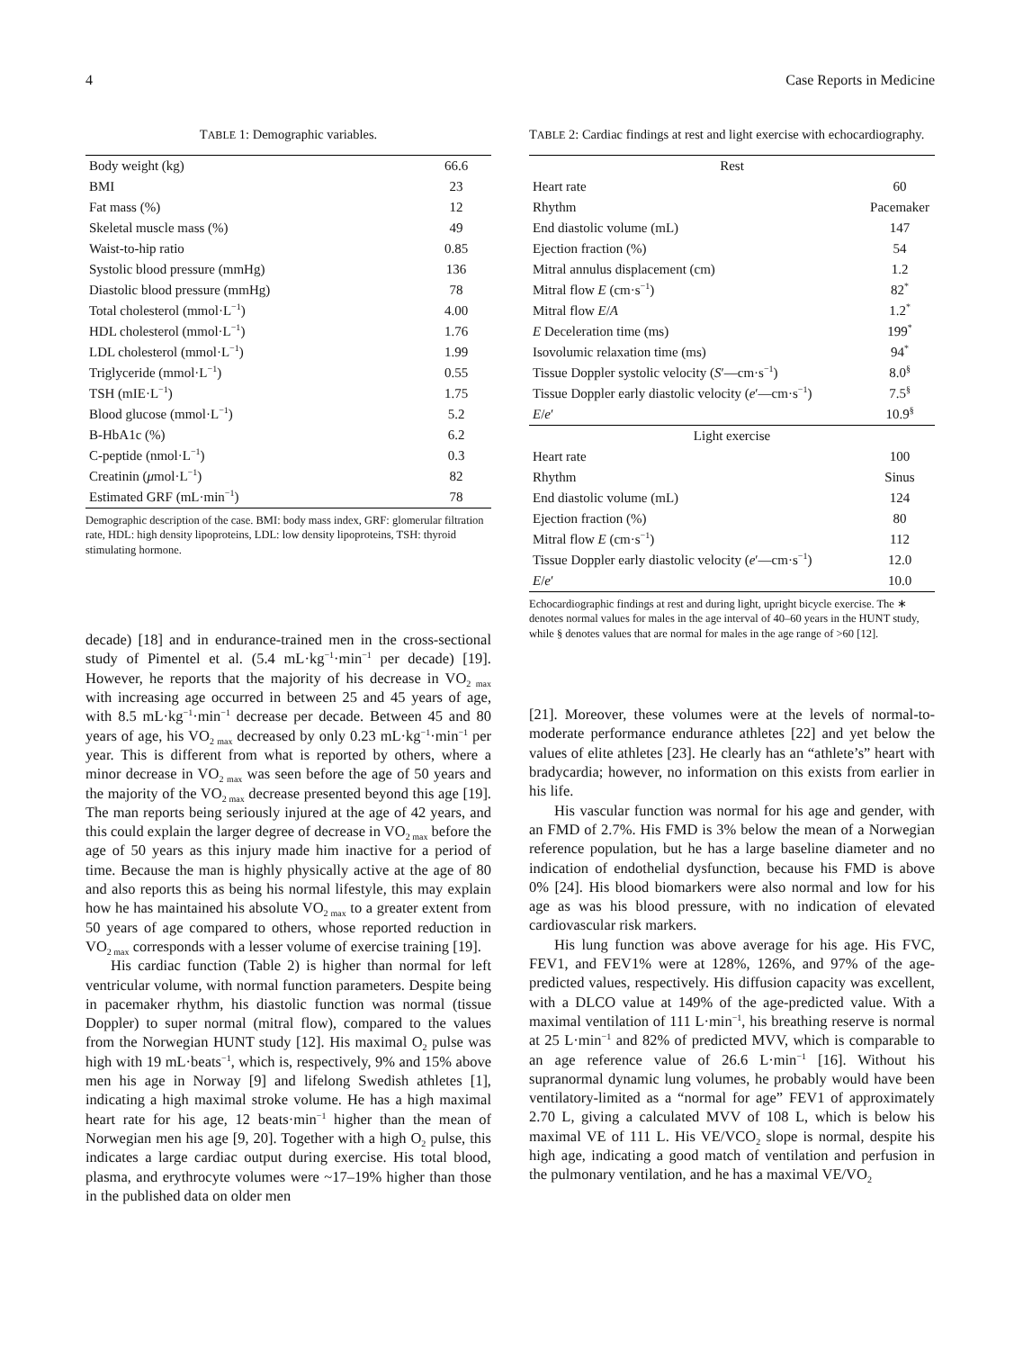4 Case Reports in Medicine
TABLE 1: Demographic variables.
| Body weight (kg) | 66.6 |
| BMI | 23 |
| Fat mass (%) | 12 |
| Skeletal muscle mass (%) | 49 |
| Waist-to-hip ratio | 0.85 |
| Systolic blood pressure (mmHg) | 136 |
| Diastolic blood pressure (mmHg) | 78 |
| Total cholesterol (mmol·L<sup>−1</sup>) | 4.00 |
| HDL cholesterol (mmol·L<sup>−1</sup>) | 1.76 |
| LDL cholesterol (mmol·L<sup>−1</sup>) | 1.99 |
| Triglyceride (mmol·L<sup>−1</sup>) | 0.55 |
| TSH (mIE·L<sup>−1</sup>) | 1.75 |
| Blood glucose (mmol·L<sup>−1</sup>) | 5.2 |
| B-HbA1c (%) | 6.2 |
| C-peptide (nmol·L<sup>−1</sup>) | 0.3 |
| Creatinin ( μ mol·L<sup>−1</sup>) | 82 |
| Estimated GRF (mL·min<sup>−1</sup>) | 78 |
Demographic description of the case. BMI: body mass index, GRF: glomerular filtration rate, HDL: high density lipoproteins, LDL: low density lipoproteins, TSH: thyroid stimulating hormone.
decade) [18] and in endurance-trained men in the cross-sectional study of Pimentel et al. (5.4 mL·kg<sup>−1</sup>·min<sup>−1</sup> per decade) [19]. However, he reports that the majority of his decrease in VO<sub>2 max</sub> with increasing age occurred in between 25 and 45 years of age, with 8.5 mL·kg<sup>−1</sup>·min<sup>−1</sup> decrease per decade. Between 45 and 80 years of age, his VO<sub>2 max</sub> decreased by only 0.23 mL·kg<sup>−1</sup>·min<sup>−1</sup> per year. This is different from what is reported by others, where a minor decrease in VO<sub>2 max</sub> was seen before the age of 50 years and the majority of the VO<sub>2 max</sub> decrease presented beyond this age [19]. The man reports being seriously injured at the age of 42 years, and this could explain the larger degree of decrease in VO<sub>2 max</sub> before the age of 50 years as this injury made him inactive for a period of time. Because the man is highly physically active at the age of 80 and also reports this as being his normal lifestyle, this may explain how he has maintained his absolute VO<sub>2 max</sub> to a greater extent from 50 years of age compared to others, whose reported reduction in VO<sub>2 max</sub> corresponds with a lesser volume of exercise training [19].
His cardiac function (Table 2) is higher than normal for left ventricular volume, with normal function parameters. Despite being in pacemaker rhythm, his diastolic function was normal (tissue Doppler) to super normal (mitral flow), compared to the values from the Norwegian HUNT study [12]. His maximal O<sub>2</sub> pulse was high with 19 mL·beats<sup>−1</sup>, which is, respectively, 9% and 15% above men his age in Norway [9] and lifelong Swedish athletes [1], indicating a high maximal stroke volume. He has a high maximal heart rate for his age, 12 beats·min<sup>−1</sup> higher than the mean of Norwegian men his age [9, 20]. Together with a high O<sub>2</sub> pulse, this indicates a large cardiac output during exercise. His total blood, plasma, and erythrocyte volumes were ~17–19% higher than those in the published data on older men
TABLE 2: Cardiac findings at rest and light exercise with echocardiography.
| Rest | |
| Heart rate | 60 |
| Rhythm | Pacemaker |
| End diastolic volume (mL) | 147 |
| Ejection fraction (%) | 54 |
| Mitral annulus displacement (cm) | 1.2 |
| Mitral flow E (cm·s<sup>−1</sup>) | 82<sup>*</sup> |
| Mitral flow E / A | 1.2<sup>*</sup> |
| E Deceleration time (ms) | 199<sup>*</sup> |
| Isovolumic relaxation time (ms) | 94<sup>*</sup> |
| Tissue Doppler systolic velocity ( S ′—cm·s<sup>−1</sup>) | 8.0<sup>§</sup> |
| Tissue Doppler early diastolic velocity ( e ′—cm·s<sup>−1</sup>) | 7.5<sup>§</sup> |
| E / e ′ | 10.9<sup>§</sup> |
| Light exercise | |
| Heart rate | 100 |
| Rhythm | Sinus |
| End diastolic volume (mL) | 124 |
| Ejection fraction (%) | 80 |
| Mitral flow E (cm·s<sup>−1</sup>) | 112 |
| Tissue Doppler early diastolic velocity ( e ′—cm·s<sup>−1</sup>) | 12.0 |
| E / e ′ | 10.0 |
Echocardiographic findings at rest and during light, upright bicycle exercise. The ∗ denotes normal values for males in the age interval of 40–60 years in the HUNT study, while § denotes values that are normal for males in the age range of >60 [12].
[21]. Moreover, these volumes were at the levels of normal-to-moderate performance endurance athletes [22] and yet below the values of elite athletes [23]. He clearly has an “athlete’s” heart with bradycardia; however, no information on this exists from earlier in his life.
His vascular function was normal for his age and gender, with an FMD of 2.7%. His FMD is 3% below the mean of a Norwegian reference population, but he has a large baseline diameter and no indication of endothelial dysfunction, because his FMD is above 0% [24]. His blood biomarkers were also normal and low for his age as was his blood pressure, with no indication of elevated cardiovascular risk markers.
His lung function was above average for his age. His FVC, FEV1, and FEV1% were at 128%, 126%, and 97% of the age-predicted values, respectively. His diffusion capacity was excellent, with a DLCO value at 149% of the age-predicted value. With a maximal ventilation of 111 L·min<sup>−1</sup>, his breathing reserve is normal at 25 L·min<sup>−1</sup> and 82% of predicted MVV, which is comparable to an age reference value of 26.6 L·min<sup>−1</sup> [16]. Without his supranormal dynamic lung volumes, he probably would have been ventilatory-limited as a “normal for age” FEV1 of approximately 2.70 L, giving a calculated MVV of 108 L, which is below his maximal VE of 111 L. His VE/VCO<sub>2</sub> slope is normal, despite his high age, indicating a good match of ventilation and perfusion in the pulmonary ventilation, and he has a maximal VE/VO<sub>2</sub>